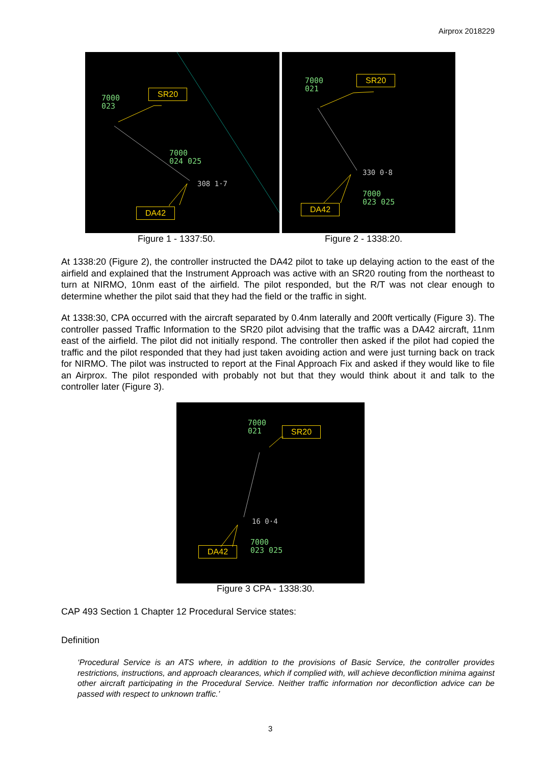Airprox 2018229
7000
023
SR20
7000
024 025
308 1·7
DA42
7000
021
SR20
330 0·8
7000
023 025
DA42
Figure 1 - 1337:50. Figure 2 - 1338:20.
At 1338:20 (Figure 2), the controller instructed the DA42 pilot to take up delaying action to the east of the airfield and explained that the Instrument Approach was active with an SR20 routing from the northeast to turn at NIRMO, 10nm east of the airfield. The pilot responded, but the R/T was not clear enough to determine whether the pilot said that they had the field or the traffic in sight.
At 1338:30, CPA occurred with the aircraft separated by 0.4nm laterally and 200ft vertically (Figure 3). The controller passed Traffic Information to the SR20 pilot advising that the traffic was a DA42 aircraft, 11nm east of the airfield. The pilot did not initially respond. The controller then asked if the pilot had copied the traffic and the pilot responded that they had just taken avoiding action and were just turning back on track for NIRMO. The pilot was instructed to report at the Final Approach Fix and asked if they would like to file an Airprox. The pilot responded with probably not but that they would think about it and talk to the controller later (Figure 3).
7000
021
SR20
16 0·4
7000
023 025
DA42
Figure 3 CPA - 1338:30.
CAP 493 Section 1 Chapter 12 Procedural Service states:
Definition
‘Procedural Service is an ATS where, in addition to the provisions of Basic Service, the controller provides restrictions, instructions, and approach clearances, which if complied with, will achieve deconfliction minima against other aircraft participating in the Procedural Service. Neither traffic information nor deconfliction advice can be passed with respect to unknown traffic.’
3